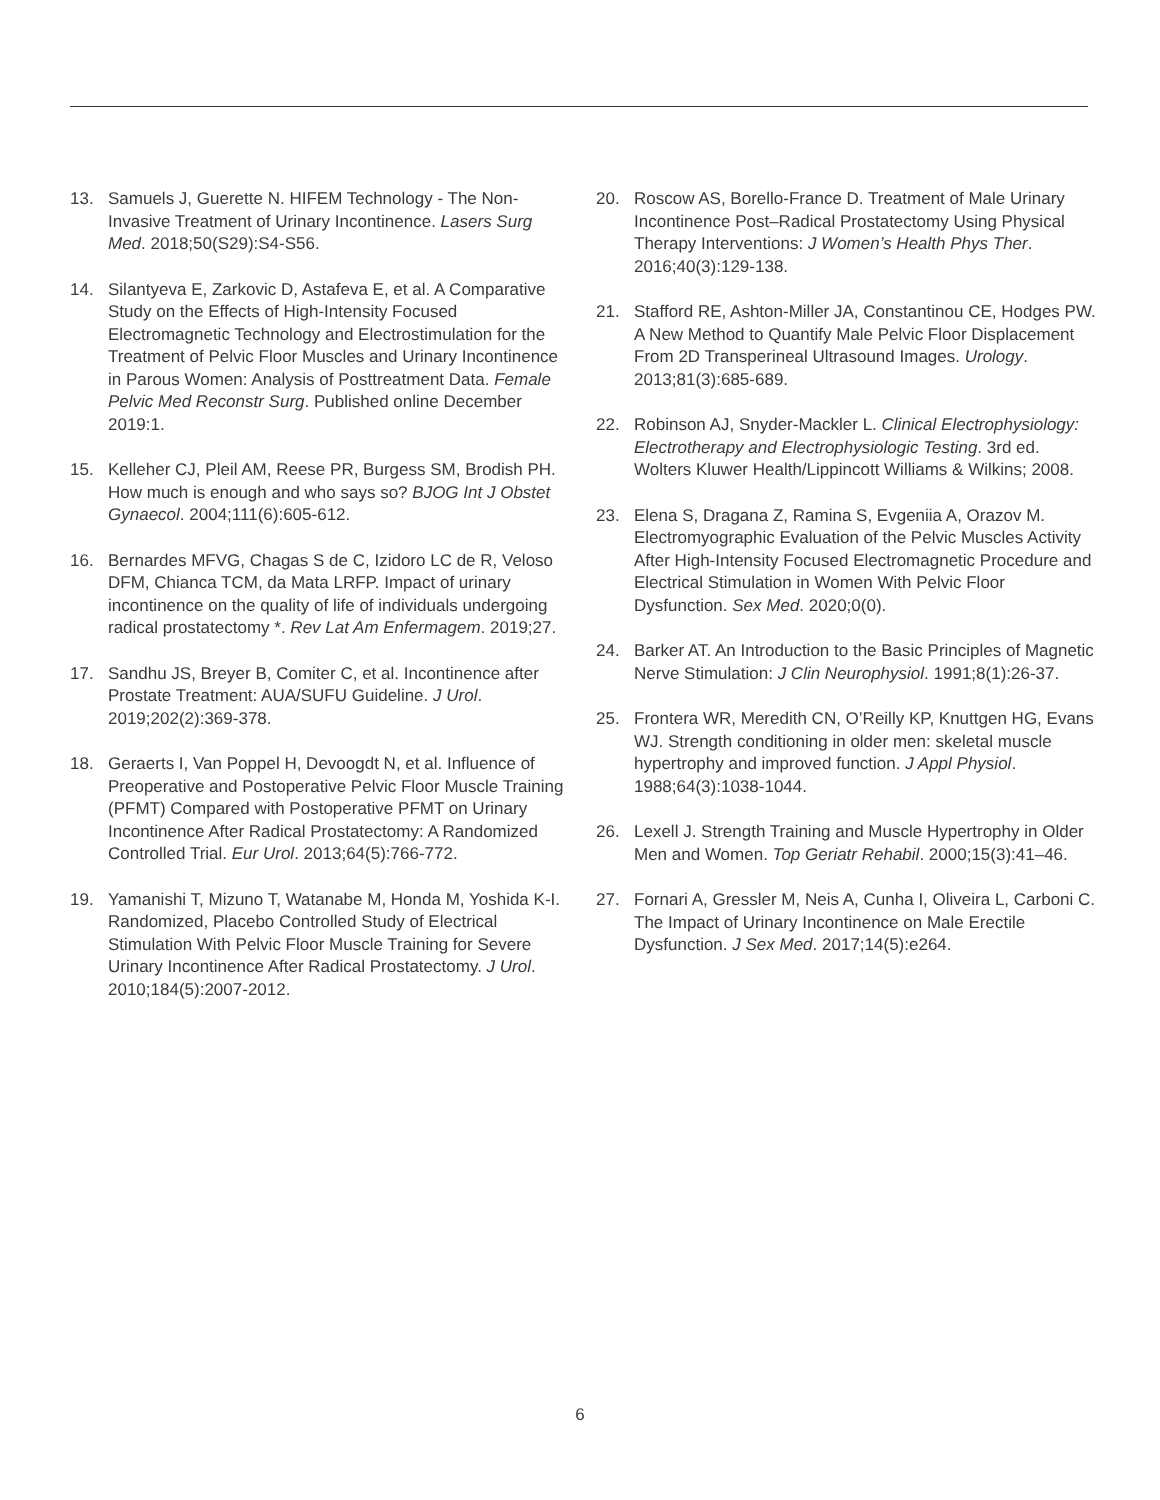13. Samuels J, Guerette N. HIFEM Technology - The Non-Invasive Treatment of Urinary Incontinence. Lasers Surg Med. 2018;50(S29):S4-S56.
14. Silantyeva E, Zarkovic D, Astafeva E, et al. A Comparative Study on the Effects of High-Intensity Focused Electromagnetic Technology and Electrostimulation for the Treatment of Pelvic Floor Muscles and Urinary Incontinence in Parous Women: Analysis of Posttreatment Data. Female Pelvic Med Reconstr Surg. Published online December 2019:1.
15. Kelleher CJ, Pleil AM, Reese PR, Burgess SM, Brodish PH. How much is enough and who says so? BJOG Int J Obstet Gynaecol. 2004;111(6):605-612.
16. Bernardes MFVG, Chagas S de C, Izidoro LC de R, Veloso DFM, Chianca TCM, da Mata LRFP. Impact of urinary incontinence on the quality of life of individuals undergoing radical prostatectomy *. Rev Lat Am Enfermagem. 2019;27.
17. Sandhu JS, Breyer B, Comiter C, et al. Incontinence after Prostate Treatment: AUA/SUFU Guideline. J Urol. 2019;202(2):369-378.
18. Geraerts I, Van Poppel H, Devoogdt N, et al. Influence of Preoperative and Postoperative Pelvic Floor Muscle Training (PFMT) Compared with Postoperative PFMT on Urinary Incontinence After Radical Prostatectomy: A Randomized Controlled Trial. Eur Urol. 2013;64(5):766-772.
19. Yamanishi T, Mizuno T, Watanabe M, Honda M, Yoshida K-I. Randomized, Placebo Controlled Study of Electrical Stimulation With Pelvic Floor Muscle Training for Severe Urinary Incontinence After Radical Prostatectomy. J Urol. 2010;184(5):2007-2012.
20. Roscow AS, Borello-France D. Treatment of Male Urinary Incontinence Post–Radical Prostatectomy Using Physical Therapy Interventions: J Women’s Health Phys Ther. 2016;40(3):129-138.
21. Stafford RE, Ashton-Miller JA, Constantinou CE, Hodges PW. A New Method to Quantify Male Pelvic Floor Displacement From 2D Transperineal Ultrasound Images. Urology. 2013;81(3):685-689.
22. Robinson AJ, Snyder-Mackler L. Clinical Electrophysiology: Electrotherapy and Electrophysiologic Testing. 3rd ed. Wolters Kluwer Health/Lippincott Williams & Wilkins; 2008.
23. Elena S, Dragana Z, Ramina S, Evgeniia A, Orazov M. Electromyographic Evaluation of the Pelvic Muscles Activity After High-Intensity Focused Electromagnetic Procedure and Electrical Stimulation in Women With Pelvic Floor Dysfunction. Sex Med. 2020;0(0).
24. Barker AT. An Introduction to the Basic Principles of Magnetic Nerve Stimulation: J Clin Neurophysiol. 1991;8(1):26-37.
25. Frontera WR, Meredith CN, O’Reilly KP, Knuttgen HG, Evans WJ. Strength conditioning in older men: skeletal muscle hypertrophy and improved function. J Appl Physiol. 1988;64(3):1038-1044.
26. Lexell J. Strength Training and Muscle Hypertrophy in Older Men and Women. Top Geriatr Rehabil. 2000;15(3):41–46.
27. Fornari A, Gressler M, Neis A, Cunha I, Oliveira L, Carboni C. The Impact of Urinary Incontinence on Male Erectile Dysfunction. J Sex Med. 2017;14(5):e264.
6